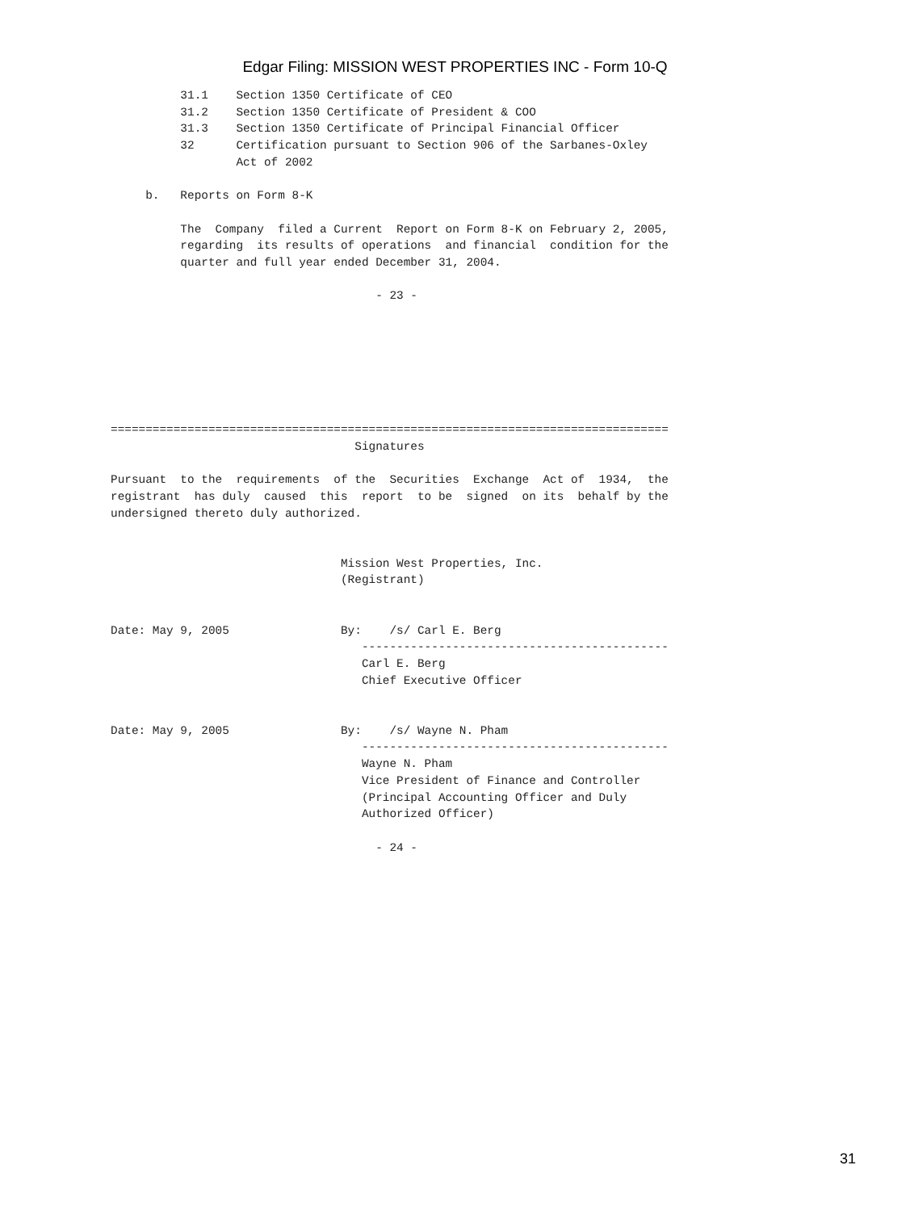Edgar Filing: MISSION WEST PROPERTIES INC - Form 10-Q
          31.1    Section 1350 Certificate of CEO
          31.2    Section 1350 Certificate of President & COO
          31.3    Section 1350 Certificate of Principal Financial Officer
          32      Certification pursuant to Section 906 of the Sarbanes-Oxley
                  Act of 2002

     b.   Reports on Form 8-K

          The  Company  filed a Current  Report on Form 8-K on February 2, 2005,
          regarding  its results of operations  and financial  condition for the
          quarter and full year ended December 31, 2004.

                                      - 23 -







================================================================================
                                   Signatures

Pursuant  to the  requirements  of the  Securities  Exchange  Act of  1934,  the
registrant  has duly  caused  this  report  to be  signed  on its  behalf by the
undersigned thereto duly authorized.


                                 Mission West Properties, Inc.
                                 (Registrant)


Date: May 9, 2005                By:    /s/ Carl E. Berg
                                    --------------------------------------------
                                    Carl E. Berg
                                    Chief Executive Officer


Date: May 9, 2005                By:    /s/ Wayne N. Pham
                                    --------------------------------------------
                                    Wayne N. Pham
                                    Vice President of Finance and Controller
                                    (Principal Accounting Officer and Duly
                                    Authorized Officer)

                                      - 24 -
31